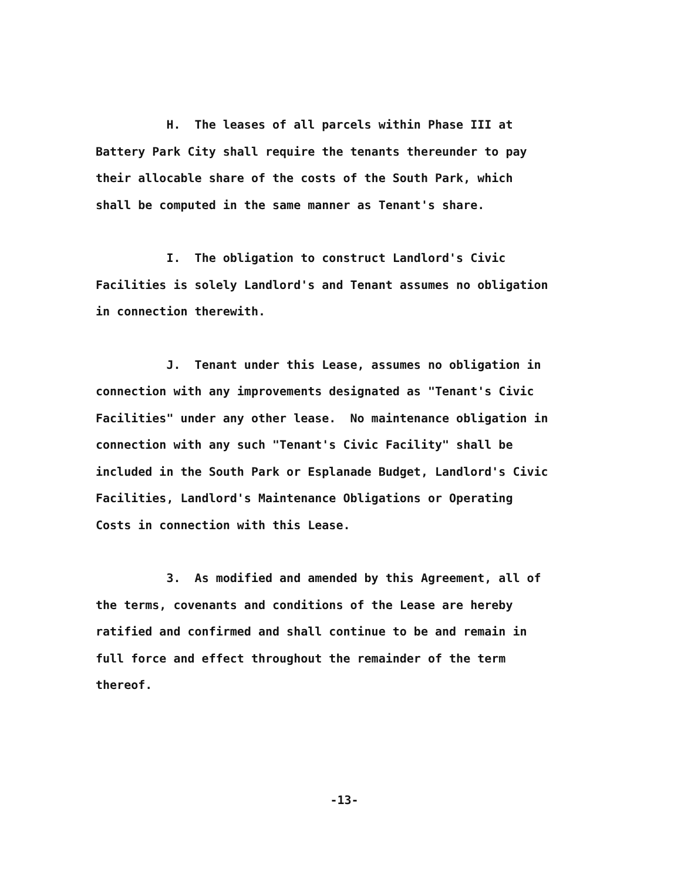H. The leases of all parcels within Phase III at Battery Park City shall require the tenants thereunder to pay their allocable share of the costs of the South Park, which shall be computed in the same manner as Tenant's share.
I. The obligation to construct Landlord's Civic Facilities is solely Landlord's and Tenant assumes no obligation in connection therewith.
J. Tenant under this Lease, assumes no obligation in connection with any improvements designated as "Tenant's Civic Facilities" under any other lease. No maintenance obligation in connection with any such "Tenant's Civic Facility" shall be included in the South Park or Esplanade Budget, Landlord's Civic Facilities, Landlord's Maintenance Obligations or Operating Costs in connection with this Lease.
3. As modified and amended by this Agreement, all of the terms, covenants and conditions of the Lease are hereby ratified and confirmed and shall continue to be and remain in full force and effect throughout the remainder of the term thereof.
-13-